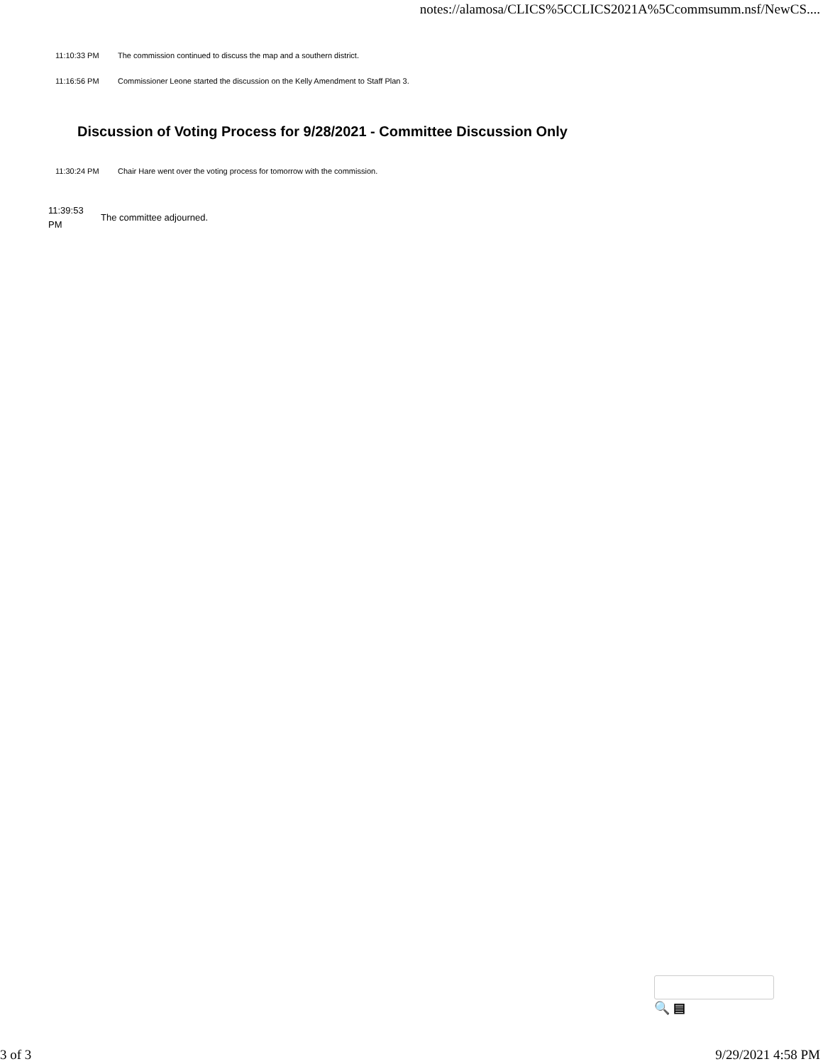notes://alamosa/CLICS%5CCLICS2021A%5Ccommsumm.nsf/NewCS....
11:10:33 PM The commission continued to discuss the map and a southern district.
11:16:56 PM Commissioner Leone started the discussion on the Kelly Amendment to Staff Plan 3.
Discussion of Voting Process for 9/28/2021 - Committee Discussion Only
11:30:24 PM Chair Hare went over the voting process for tomorrow with the commission.
11:39:53
PM
The committee adjourned.
🔍 ▤
3 of 3 9/29/2021 4:58 PM